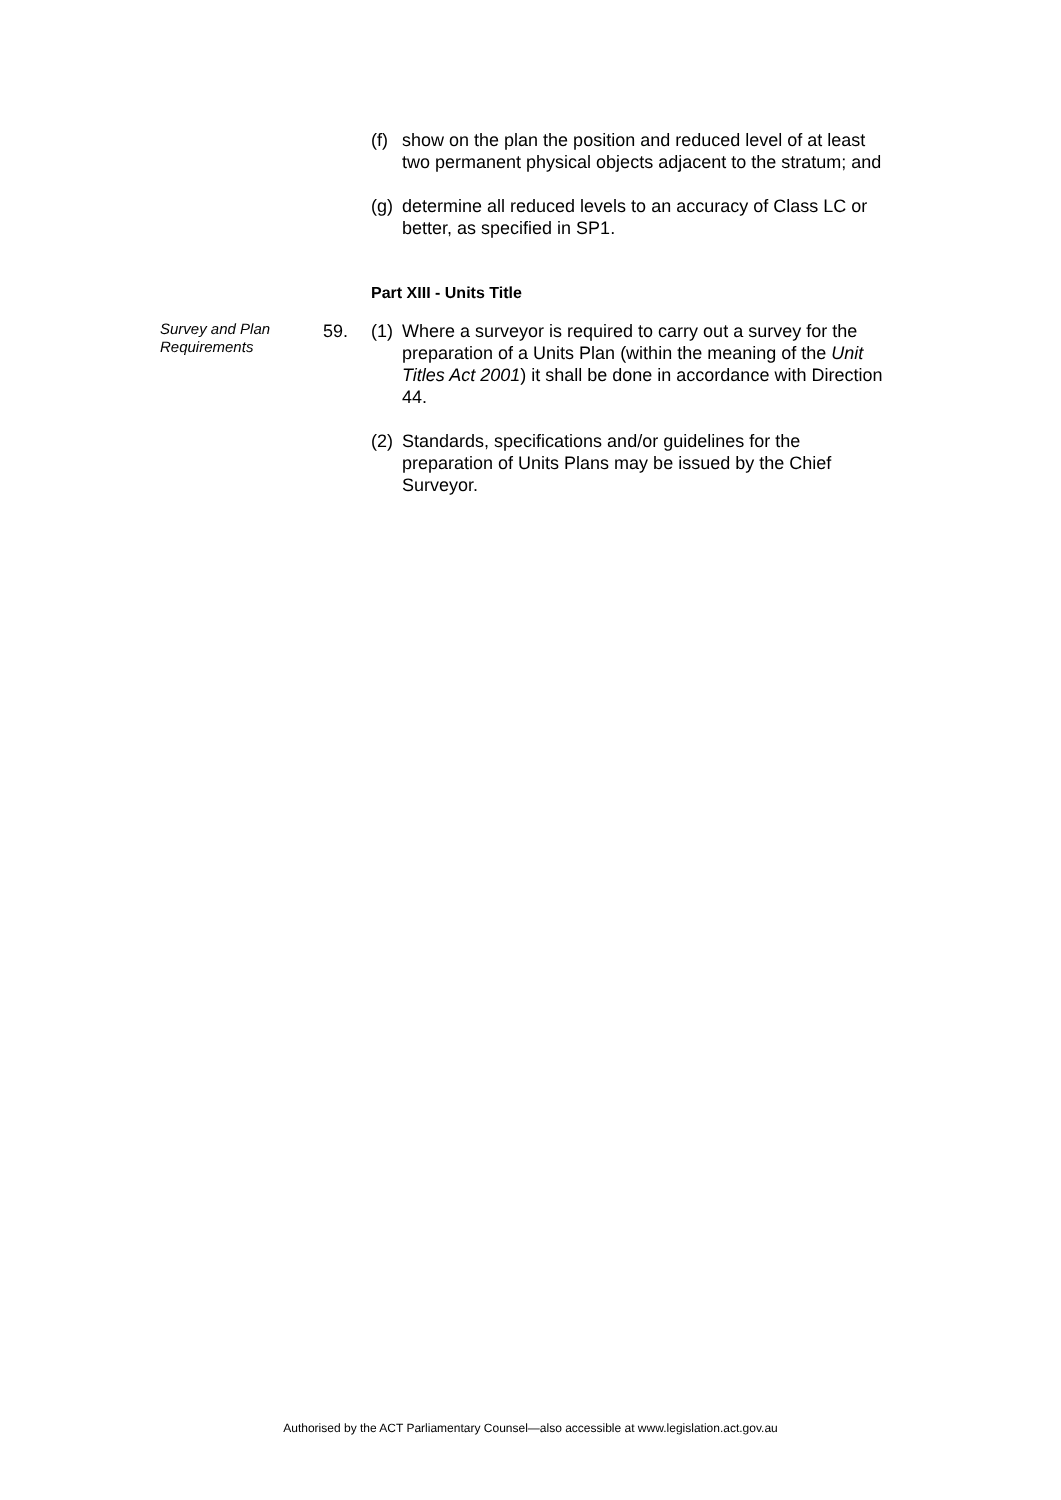(f) show on the plan the position and reduced level of at least two permanent physical objects adjacent to the stratum; and
(g) determine all reduced levels to an accuracy of Class LC or better, as specified in SP1.
Part XIII - Units Title
Survey and Plan Requirements
59. (1) Where a surveyor is required to carry out a survey for the preparation of a Units Plan (within the meaning of the Unit Titles Act 2001) it shall be done in accordance with Direction 44.
(2) Standards, specifications and/or guidelines for the preparation of Units Plans may be issued by the Chief Surveyor.
Authorised by the ACT Parliamentary Counsel—also accessible at www.legislation.act.gov.au